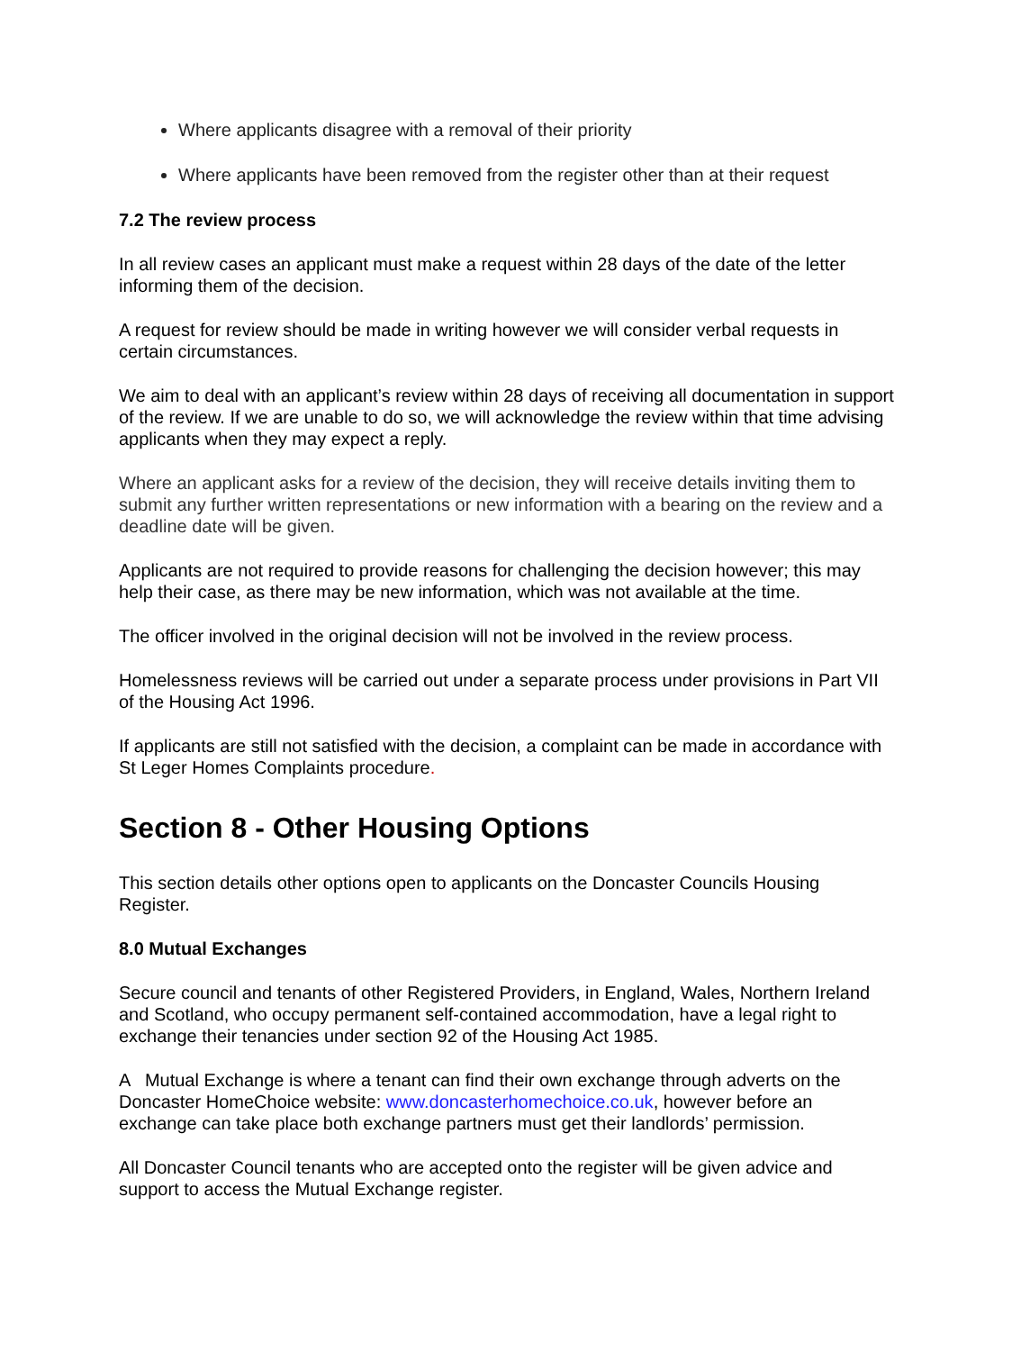Where applicants disagree with a removal of their priority
Where applicants have been removed from the register other than at their request
7.2 The review process
In all review cases an applicant must make a request within 28 days of the date of the letter informing them of the decision.
A request for review should be made in writing however we will consider verbal requests in certain circumstances.
We aim to deal with an applicant’s review within 28 days of receiving all documentation in support of the review. If we are unable to do so, we will acknowledge the review within that time advising applicants when they may expect a reply.
Where an applicant asks for a review of the decision, they will receive details inviting them to submit any further written representations or new information with a bearing on the review and a deadline date will be given.
Applicants are not required to provide reasons for challenging the decision however; this may help their case, as there may be new information, which was not available at the time.
The officer involved in the original decision will not be involved in the review process.
Homelessness reviews will be carried out under a separate process under provisions in Part VII of the Housing Act 1996.
If applicants are still not satisfied with the decision, a complaint can be made in accordance with St Leger Homes Complaints procedure.
Section 8 - Other Housing Options
This section details other options open to applicants on the Doncaster Councils Housing Register.
8.0 Mutual Exchanges
Secure council and tenants of other Registered Providers, in England, Wales, Northern Ireland and Scotland, who occupy permanent self-contained accommodation, have a legal right to exchange their tenancies under section 92 of the Housing Act 1985.
A Mutual Exchange is where a tenant can find their own exchange through adverts on the Doncaster HomeChoice website: www.doncasterhomechoice.co.uk, however before an exchange can take place both exchange partners must get their landlords’ permission.
All Doncaster Council tenants who are accepted onto the register will be given advice and support to access the Mutual Exchange register.